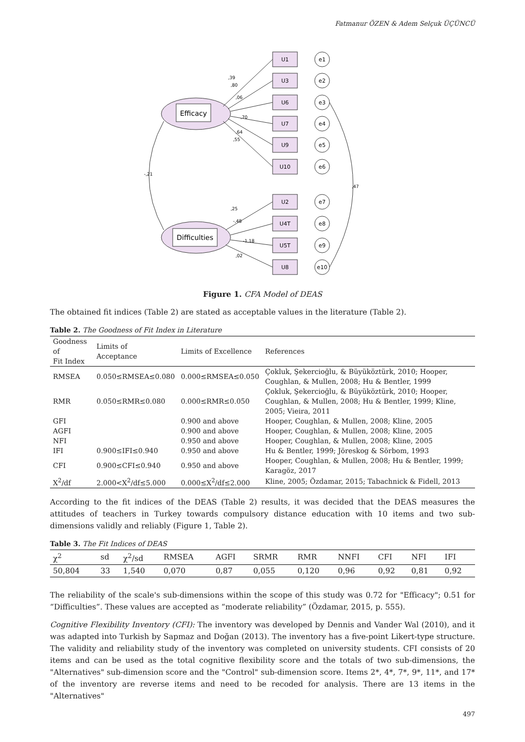Fatmanur ÖZEN & Adem Selçuk ÜÇÜNCÜ
Efficacy
Difficulties
U1
U3
U6
U7
U9
U10
U2
U4T
U5T
U8
e1
e2
e3
e4
e5
e6
e7
e8
e9
e10
,39
,80
,06
,70
,64
,55
,25
-,48
-1,18
,02
-,21
,47
Figure 1. CFA Model of DEAS
The obtained fit indices (Table 2) are stated as acceptable values in the literature (Table 2).
Table 2. The Goodness of Fit Index in Literature
| Goodness of Fit Index | Limits of Acceptance | Limits of Excellence | References |
| --- | --- | --- | --- |
| RMSEA | 0.050≤RMSEA≤0.080 | 0.000≤RMSEA≤0.050 | Çokluk, Şekercioğlu, & Büyüköztürk, 2010; Hooper, Coughlan, & Mullen, 2008; Hu & Bentler, 1999 |
| RMR | 0.050≤RMR≤0.080 | 0.000≤RMR≤0.050 | Çokluk, Şekercioğlu, & Büyüköztürk, 2010; Hooper, Coughlan, & Mullen, 2008; Hu & Bentler, 1999; Kline, 2005; Vieira, 2011 |
| GFI | | 0.900 and above | Hooper, Coughlan, & Mullen, 2008; Kline, 2005 |
| AGFI | | 0.900 and above | Hooper, Coughlan, & Mullen, 2008; Kline, 2005 |
| NFI | | 0.950 and above | Hooper, Coughlan, & Mullen, 2008; Kline, 2005 |
| IFI | 0.900≤IFI≤0.940 | 0.950 and above | Hu & Bentler, 1999; Jöreskog & Sörbom, 1993 |
| CFI | 0.900≤CFI≤0.940 | 0.950 and above | Hooper, Coughlan, & Mullen, 2008; Hu & Bentler, 1999; Karagöz, 2017 |
| X<sup>2</sup>/df | 2.000<X<sup>2</sup>/df≤5.000 | 0.000≤X<sup>2</sup>/df≤2.000 | Kline, 2005; Özdamar, 2015; Tabachnick & Fidell, 2013 |
According to the fit indices of the DEAS (Table 2) results, it was decided that the DEAS measures the attitudes of teachers in Turkey towards compulsory distance education with 10 items and two sub-dimensions validly and reliably (Figure 1, Table 2).
Table 3. The Fit Indices of DEAS
| χ<sup>2</sup> | sd | χ<sup>2</sup>/sd | RMSEA | AGFI | SRMR | RMR | NNFI | CFI | NFI | IFI |
| --- | --- | --- | --- | --- | --- | --- | --- | --- | --- | --- |
| 50,804 | 33 | 1,540 | 0,070 | 0,87 | 0,055 | 0,120 | 0,96 | 0,92 | 0,81 | 0,92 |
The reliability of the scale's sub-dimensions within the scope of this study was 0.72 for "Efficacy"; 0.51 for “Difficulties”. These values are accepted as “moderate reliability” (Özdamar, 2015, p. 555).
Cognitive Flexibility Inventory (CFI): The inventory was developed by Dennis and Vander Wal (2010), and it was adapted into Turkish by Sapmaz and Doğan (2013). The inventory has a five-point Likert-type structure. The validity and reliability study of the inventory was completed on university students. CFI consists of 20 items and can be used as the total cognitive flexibility score and the totals of two sub-dimensions, the "Alternatives" sub-dimension score and the "Control" sub-dimension score. Items 2*, 4*, 7*, 9*, 11*, and 17* of the inventory are reverse items and need to be recoded for analysis. There are 13 items in the "Alternatives"
497